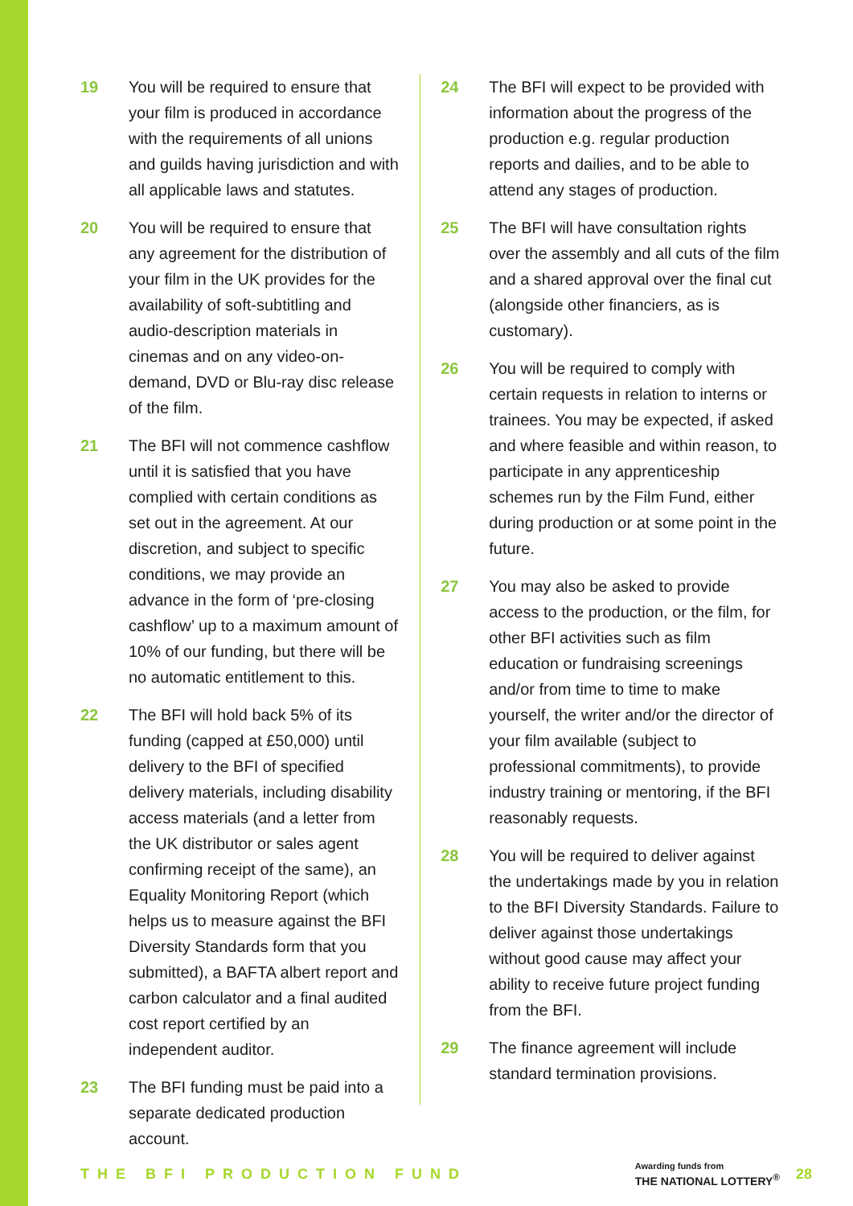19 You will be required to ensure that your film is produced in accordance with the requirements of all unions and guilds having jurisdiction and with all applicable laws and statutes.
20 You will be required to ensure that any agreement for the distribution of your film in the UK provides for the availability of soft-subtitling and audio-description materials in cinemas and on any video-on-demand, DVD or Blu-ray disc release of the film.
21 The BFI will not commence cashflow until it is satisfied that you have complied with certain conditions as set out in the agreement. At our discretion, and subject to specific conditions, we may provide an advance in the form of ‘pre-closing cashflow’ up to a maximum amount of 10% of our funding, but there will be no automatic entitlement to this.
22 The BFI will hold back 5% of its funding (capped at £50,000) until delivery to the BFI of specified delivery materials, including disability access materials (and a letter from the UK distributor or sales agent confirming receipt of the same), an Equality Monitoring Report (which helps us to measure against the BFI Diversity Standards form that you submitted), a BAFTA albert report and carbon calculator and a final audited cost report certified by an independent auditor.
23 The BFI funding must be paid into a separate dedicated production account.
24 The BFI will expect to be provided with information about the progress of the production e.g. regular production reports and dailies, and to be able to attend any stages of production.
25 The BFI will have consultation rights over the assembly and all cuts of the film and a shared approval over the final cut (alongside other financiers, as is customary).
26 You will be required to comply with certain requests in relation to interns or trainees. You may be expected, if asked and where feasible and within reason, to participate in any apprenticeship schemes run by the Film Fund, either during production or at some point in the future.
27 You may also be asked to provide access to the production, or the film, for other BFI activities such as film education or fundraising screenings and/or from time to time to make yourself, the writer and/or the director of your film available (subject to professional commitments), to provide industry training or mentoring, if the BFI reasonably requests.
28 You will be required to deliver against the undertakings made by you in relation to the BFI Diversity Standards. Failure to deliver against those undertakings without good cause may affect your ability to receive future project funding from the BFI.
29 The finance agreement will include standard termination provisions.
THE BFI PRODUCTION FUND
Awarding funds from
THE NATIONAL LOTTERY<sup>®</sup>
28